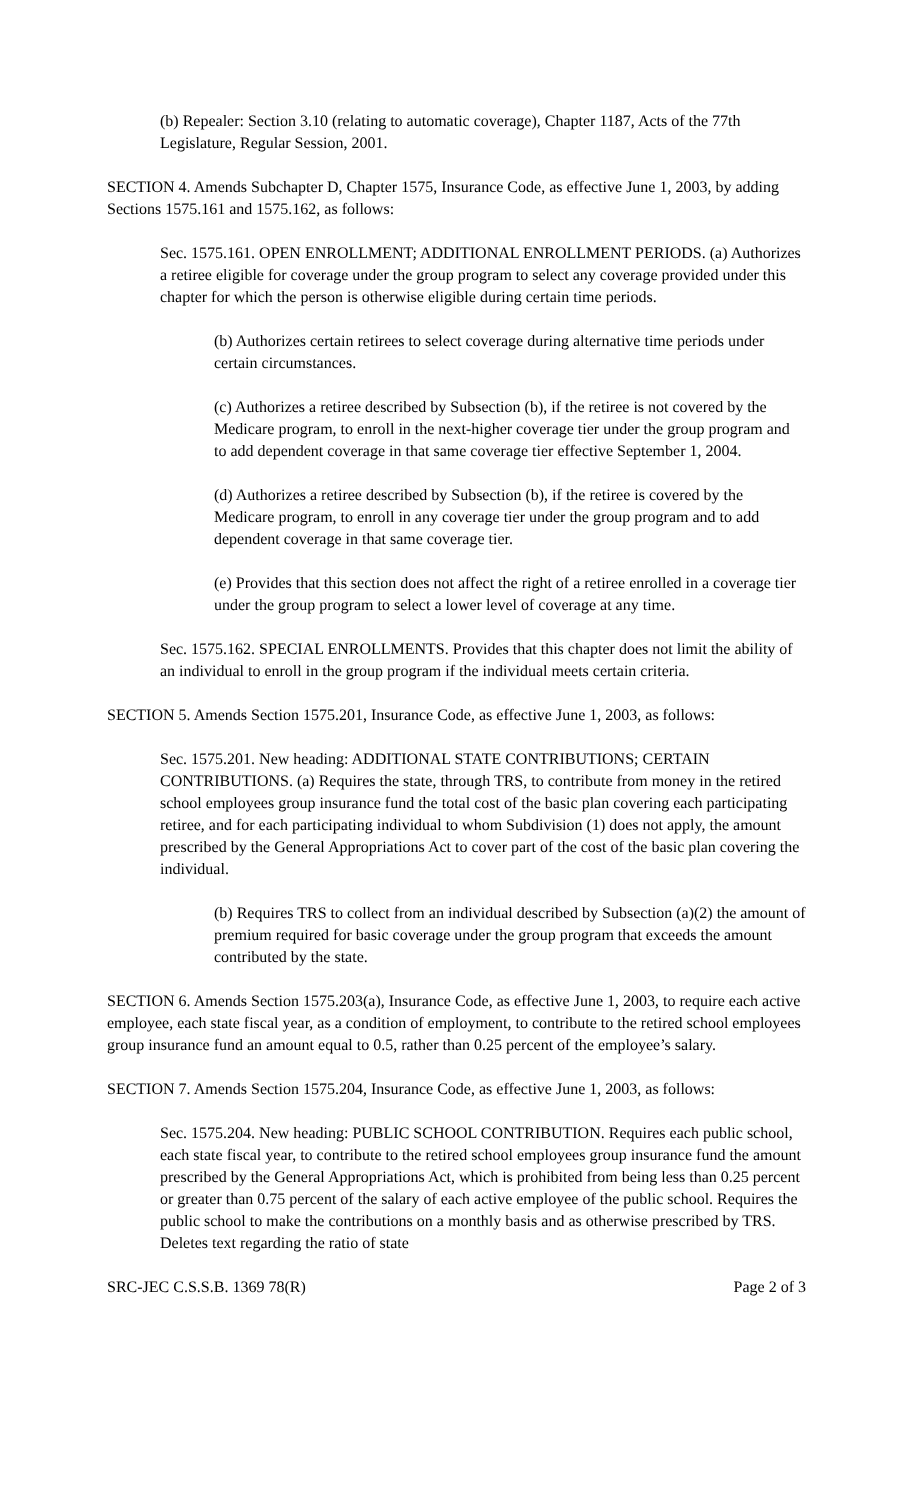(b) Repealer: Section 3.10 (relating to automatic coverage), Chapter 1187, Acts of the 77th Legislature, Regular Session, 2001.
SECTION 4. Amends Subchapter D, Chapter 1575, Insurance Code, as effective June 1, 2003, by adding Sections 1575.161 and 1575.162, as follows:
Sec. 1575.161. OPEN ENROLLMENT; ADDITIONAL ENROLLMENT PERIODS. (a) Authorizes a retiree eligible for coverage under the group program to select any coverage provided under this chapter for which the person is otherwise eligible during certain time periods.
(b) Authorizes certain retirees to select coverage during alternative time periods under certain circumstances.
(c) Authorizes a retiree described by Subsection (b), if the retiree is not covered by the Medicare program, to enroll in the next-higher coverage tier under the group program and to add dependent coverage in that same coverage tier effective September 1, 2004.
(d) Authorizes a retiree described by Subsection (b), if the retiree is covered by the Medicare program, to enroll in any coverage tier under the group program and to add dependent coverage in that same coverage tier.
(e) Provides that this section does not affect the right of a retiree enrolled in a coverage tier under the group program to select a lower level of coverage at any time.
Sec. 1575.162. SPECIAL ENROLLMENTS. Provides that this chapter does not limit the ability of an individual to enroll in the group program if the individual meets certain criteria.
SECTION 5. Amends Section 1575.201, Insurance Code, as effective June 1, 2003, as follows:
Sec. 1575.201. New heading: ADDITIONAL STATE CONTRIBUTIONS; CERTAIN CONTRIBUTIONS. (a) Requires the state, through TRS, to contribute from money in the retired school employees group insurance fund the total cost of the basic plan covering each participating retiree, and for each participating individual to whom Subdivision (1) does not apply, the amount prescribed by the General Appropriations Act to cover part of the cost of the basic plan covering the individual.
(b) Requires TRS to collect from an individual described by Subsection (a)(2) the amount of premium required for basic coverage under the group program that exceeds the amount contributed by the state.
SECTION 6. Amends Section 1575.203(a), Insurance Code, as effective June 1, 2003, to require each active employee, each state fiscal year, as a condition of employment, to contribute to the retired school employees group insurance fund an amount equal to 0.5, rather than 0.25 percent of the employee’s salary.
SECTION 7. Amends Section 1575.204, Insurance Code, as effective June 1, 2003, as follows:
Sec. 1575.204. New heading: PUBLIC SCHOOL CONTRIBUTION. Requires each public school, each state fiscal year, to contribute to the retired school employees group insurance fund the amount prescribed by the General Appropriations Act, which is prohibited from being less than 0.25 percent or greater than 0.75 percent of the salary of each active employee of the public school. Requires the public school to make the contributions on a monthly basis and as otherwise prescribed by TRS. Deletes text regarding the ratio of state
SRC-JEC C.S.S.B. 1369 78(R) Page 2 of 3